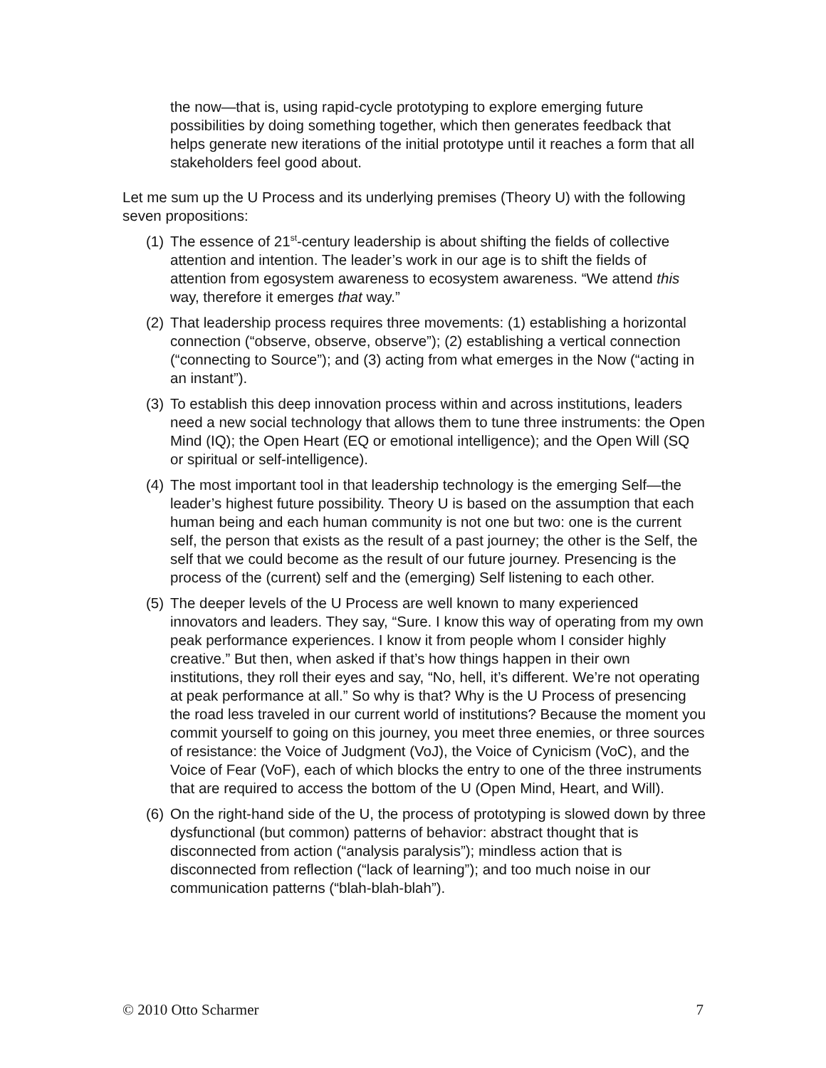the now—that is, using rapid-cycle prototyping to explore emerging future possibilities by doing something together, which then generates feedback that helps generate new iterations of the initial prototype until it reaches a form that all stakeholders feel good about.
Let me sum up the U Process and its underlying premises (Theory U) with the following seven propositions:
(1) The essence of 21<sup>st</sup>-century leadership is about shifting the fields of collective attention and intention. The leader’s work in our age is to shift the fields of attention from egosystem awareness to ecosystem awareness. “We attend this way, therefore it emerges that way.”
(2) That leadership process requires three movements: (1) establishing a horizontal connection (“observe, observe, observe”); (2) establishing a vertical connection (“connecting to Source”); and (3) acting from what emerges in the Now (“acting in an instant”).
(3) To establish this deep innovation process within and across institutions, leaders need a new social technology that allows them to tune three instruments: the Open Mind (IQ); the Open Heart (EQ or emotional intelligence); and the Open Will (SQ or spiritual or self-intelligence).
(4) The most important tool in that leadership technology is the emerging Self—the leader’s highest future possibility. Theory U is based on the assumption that each human being and each human community is not one but two: one is the current self, the person that exists as the result of a past journey; the other is the Self, the self that we could become as the result of our future journey. Presencing is the process of the (current) self and the (emerging) Self listening to each other.
(5) The deeper levels of the U Process are well known to many experienced innovators and leaders. They say, “Sure. I know this way of operating from my own peak performance experiences. I know it from people whom I consider highly creative.” But then, when asked if that’s how things happen in their own institutions, they roll their eyes and say, “No, hell, it’s different. We’re not operating at peak performance at all.” So why is that? Why is the U Process of presencing the road less traveled in our current world of institutions? Because the moment you commit yourself to going on this journey, you meet three enemies, or three sources of resistance: the Voice of Judgment (VoJ), the Voice of Cynicism (VoC), and the Voice of Fear (VoF), each of which blocks the entry to one of the three instruments that are required to access the bottom of the U (Open Mind, Heart, and Will).
(6) On the right-hand side of the U, the process of prototyping is slowed down by three dysfunctional (but common) patterns of behavior: abstract thought that is disconnected from action (“analysis paralysis”); mindless action that is disconnected from reflection (“lack of learning”); and too much noise in our communication patterns (“blah-blah-blah”).
© 2010 Otto Scharmer 7